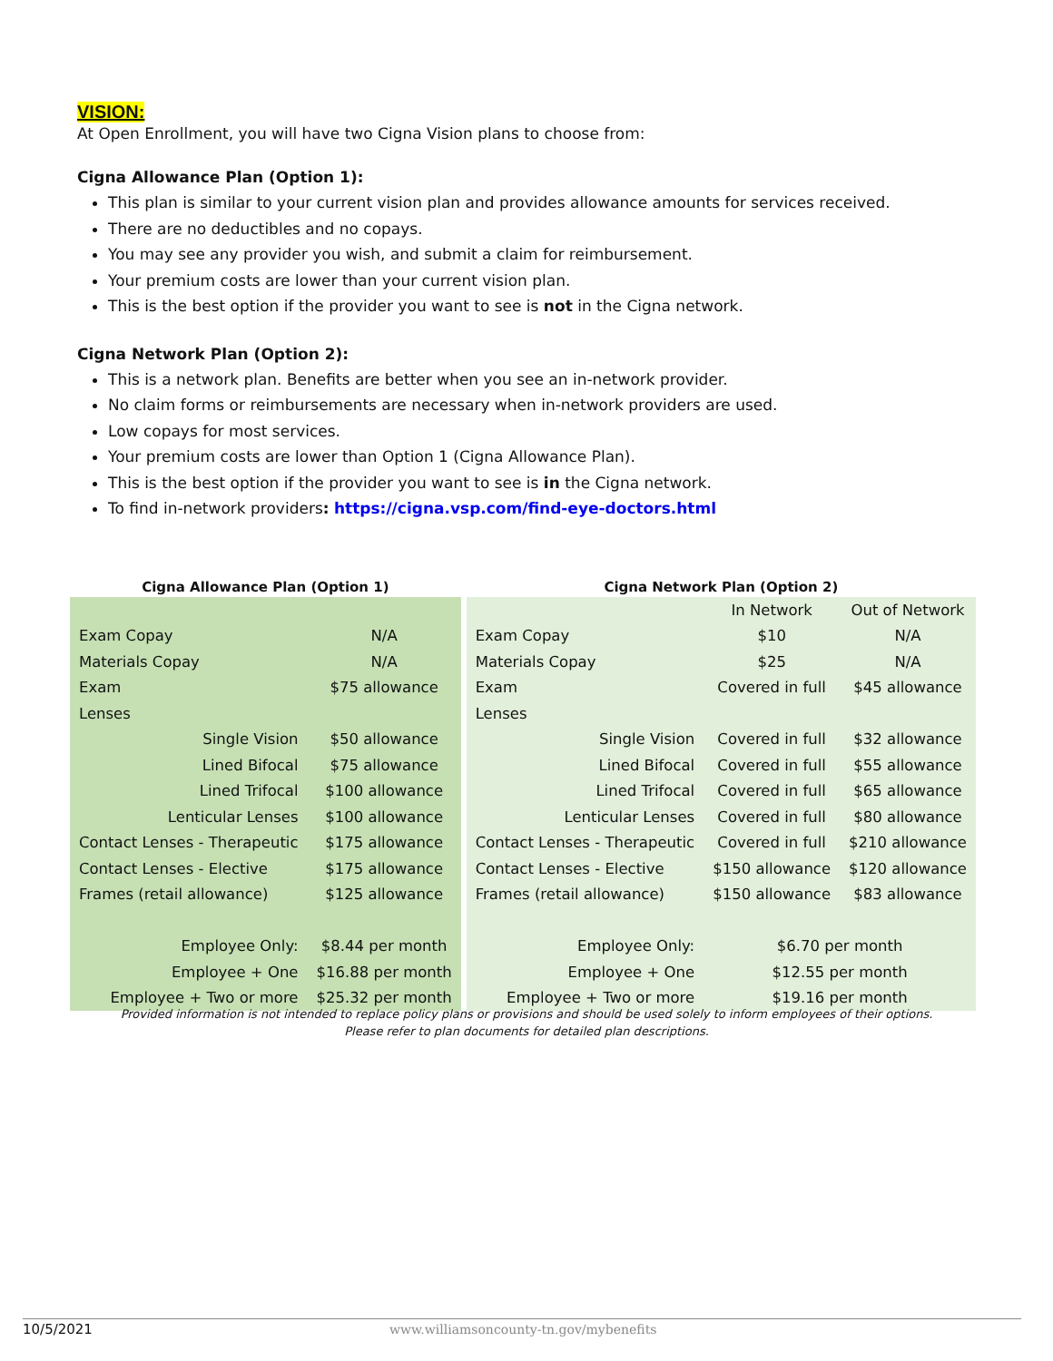VISION:
At Open Enrollment, you will have two Cigna Vision plans to choose from:
Cigna Allowance Plan (Option 1):
This plan is similar to your current vision plan and provides allowance amounts for services received.
There are no deductibles and no copays.
You may see any provider you wish, and submit a claim for reimbursement.
Your premium costs are lower than your current vision plan.
This is the best option if the provider you want to see is not in the Cigna network.
Cigna Network Plan (Option 2):
This is a network plan. Benefits are better when you see an in-network provider.
No claim forms or reimbursements are necessary when in-network providers are used.
Low copays for most services.
Your premium costs are lower than Option 1 (Cigna Allowance Plan).
This is the best option if the provider you want to see is in the Cigna network.
To find in-network providers: https://cigna.vsp.com/find-eye-doctors.html
Cigna Allowance Plan (Option 1)
| Exam Copay | N/A |
| Materials Copay | N/A |
| Exam | $75 allowance |
| Lenses | |
| Single Vision | $50 allowance |
| Lined Bifocal | $75 allowance |
| Lined Trifocal | $100 allowance |
| Lenticular Lenses | $100 allowance |
| Contact Lenses - Therapeutic | $175 allowance |
| Contact Lenses - Elective | $175 allowance |
| Frames (retail allowance) | $125 allowance |
| Employee Only: | $8.44 per month |
| Employee + One | $16.88 per month |
| Employee + Two or more | $25.32 per month |
Cigna Network Plan (Option 2)
| | In Network | Out of Network |
| Exam Copay | $10 | N/A |
| Materials Copay | $25 | N/A |
| Exam | Covered in full | $45 allowance |
| Lenses | | |
| Single Vision | Covered in full | $32 allowance |
| Lined Bifocal | Covered in full | $55 allowance |
| Lined Trifocal | Covered in full | $65 allowance |
| Lenticular Lenses | Covered in full | $80 allowance |
| Contact Lenses - Therapeutic | Covered in full | $210 allowance |
| Contact Lenses - Elective | $150 allowance | $120 allowance |
| Frames (retail allowance) | $150 allowance | $83 allowance |
| Employee Only: | $6.70 per month | |
| Employee + One | $12.55 per month | |
| Employee + Two or more | $19.16 per month | |
Provided information is not intended to replace policy plans or provisions and should be used solely to inform employees of their options.
Please refer to plan documents for detailed plan descriptions.
10/5/2021 www.williamsoncounty-tn.gov/mybenefits